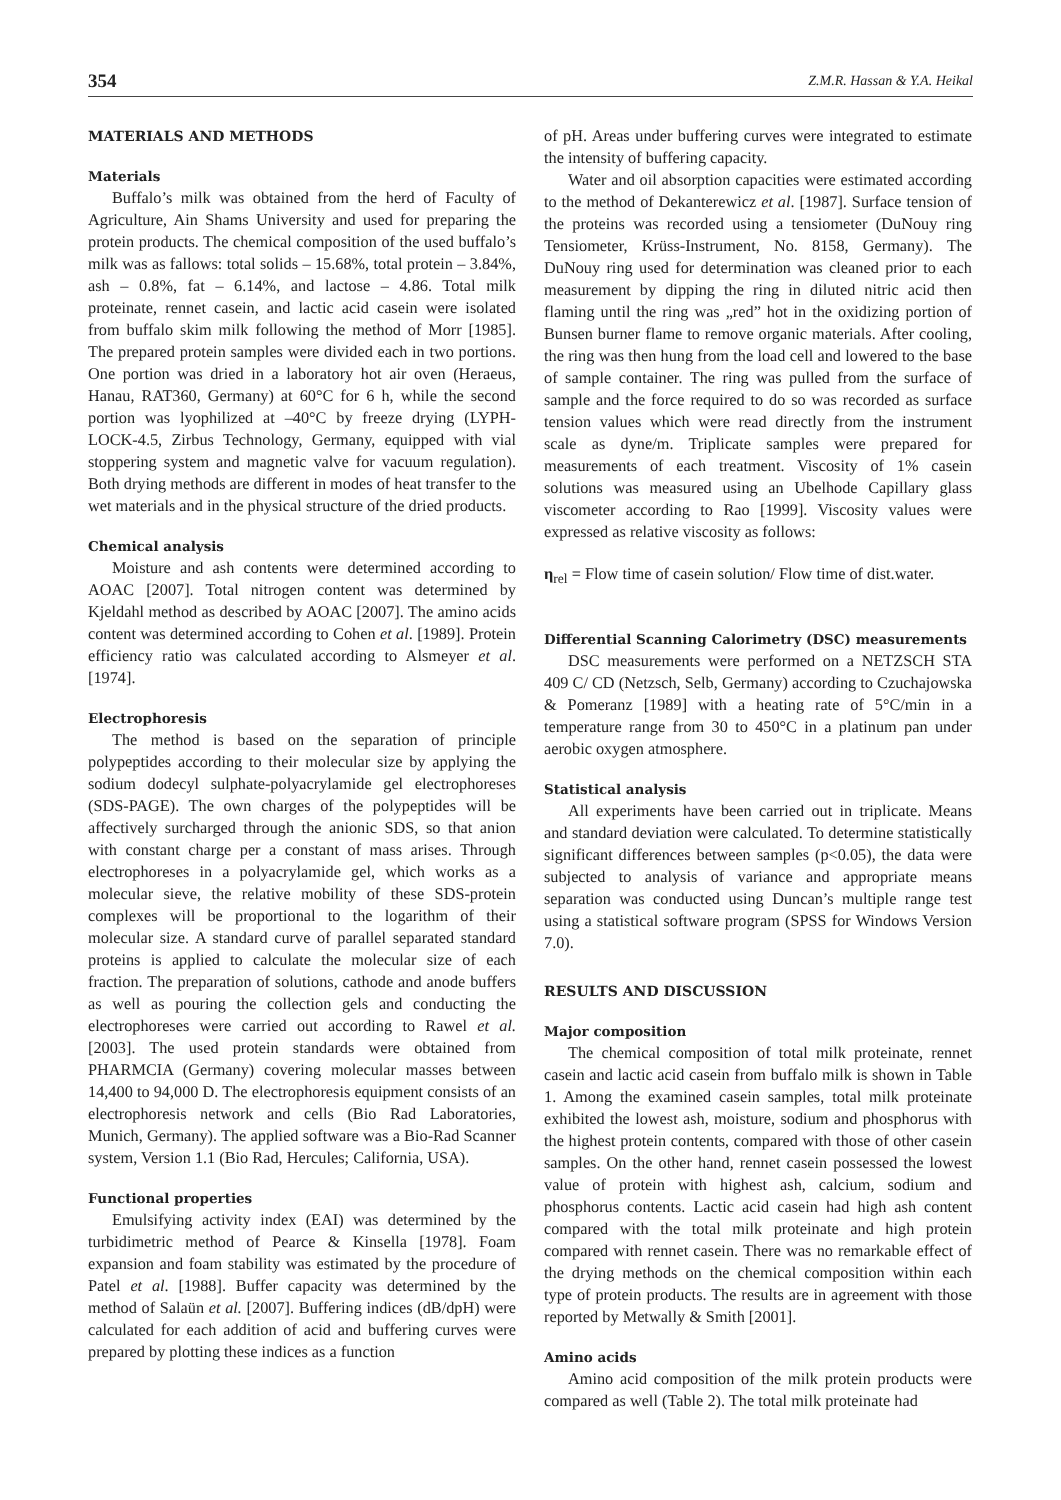354 Z.M.R. Hassan & Y.A. Heikal
MATERIALS AND METHODS
Materials
Buffalo’s milk was obtained from the herd of Faculty of Agriculture, Ain Shams University and used for preparing the protein products. The chemical composition of the used buffalo’s milk was as fallows: total solids – 15.68%, total protein – 3.84%, ash – 0.8%, fat – 6.14%, and lactose – 4.86. Total milk proteinate, rennet casein, and lactic acid casein were isolated from buffalo skim milk following the method of Morr [1985]. The prepared protein samples were divided each in two portions. One portion was dried in a laboratory hot air oven (Heraeus, Hanau, RAT360, Germany) at 60°C for 6 h, while the second portion was lyophilized at –40°C by freeze drying (LYPH-LOCK-4.5, Zirbus Technology, Germany, equipped with vial stoppering system and magnetic valve for vacuum regulation). Both drying methods are different in modes of heat transfer to the wet materials and in the physical structure of the dried products.
Chemical analysis
Moisture and ash contents were determined according to AOAC [2007]. Total nitrogen content was determined by Kjeldahl method as described by AOAC [2007]. The amino acids content was determined according to Cohen et al. [1989]. Protein efficiency ratio was calculated according to Alsmeyer et al. [1974].
Electrophoresis
The method is based on the separation of principle polypeptides according to their molecular size by applying the sodium dodecyl sulphate-polyacrylamide gel electrophoreses (SDS-PAGE). The own charges of the polypeptides will be affectively surcharged through the anionic SDS, so that anion with constant charge per a constant of mass arises. Through electrophoreses in a polyacrylamide gel, which works as a molecular sieve, the relative mobility of these SDS-protein complexes will be proportional to the logarithm of their molecular size. A standard curve of parallel separated standard proteins is applied to calculate the molecular size of each fraction. The preparation of solutions, cathode and anode buffers as well as pouring the collection gels and conducting the electrophoreses were carried out according to Rawel et al. [2003]. The used protein standards were obtained from PHARMCIA (Germany) covering molecular masses between 14,400 to 94,000 D. The electrophoresis equipment consists of an electrophoresis network and cells (Bio Rad Laboratories, Munich, Germany). The applied software was a Bio-Rad Scanner system, Version 1.1 (Bio Rad, Hercules; California, USA).
Functional properties
Emulsifying activity index (EAI) was determined by the turbidimetric method of Pearce & Kinsella [1978]. Foam expansion and foam stability was estimated by the procedure of Patel et al. [1988]. Buffer capacity was determined by the method of Salaün et al. [2007]. Buffering indices (dB/dpH) were calculated for each addition of acid and buffering curves were prepared by plotting these indices as a function
of pH. Areas under buffering curves were integrated to estimate the intensity of buffering capacity.
Water and oil absorption capacities were estimated according to the method of Dekanterewicz et al. [1987]. Surface tension of the proteins was recorded using a tensiometer (DuNouy ring Tensiometer, Krüss-Instrument, No. 8158, Germany). The DuNouy ring used for determination was cleaned prior to each measurement by dipping the ring in diluted nitric acid then flaming until the ring was „red” hot in the oxidizing portion of Bunsen burner flame to remove organic materials. After cooling, the ring was then hung from the load cell and lowered to the base of sample container. The ring was pulled from the surface of sample and the force required to do so was recorded as surface tension values which were read directly from the instrument scale as dyne/m. Triplicate samples were prepared for measurements of each treatment. Viscosity of 1% casein solutions was measured using an Ubelhode Capillary glass viscometer according to Rao [1999]. Viscosity values were expressed as relative viscosity as follows:
η<sub>rel</sub> = Flow time of casein solution/ Flow time of dist.water.
Differential Scanning Calorimetry (DSC) measurements
DSC measurements were performed on a NETZSCH STA 409 C/ CD (Netzsch, Selb, Germany) according to Czuchajowska & Pomeranz [1989] with a heating rate of 5°C/min in a temperature range from 30 to 450°C in a platinum pan under aerobic oxygen atmosphere.
Statistical analysis
All experiments have been carried out in triplicate. Means and standard deviation were calculated. To determine statistically significant differences between samples (p<0.05), the data were subjected to analysis of variance and appropriate means separation was conducted using Duncan’s multiple range test using a statistical software program (SPSS for Windows Version 7.0).
RESULTS AND DISCUSSION
Major composition
The chemical composition of total milk proteinate, rennet casein and lactic acid casein from buffalo milk is shown in Table 1. Among the examined casein samples, total milk proteinate exhibited the lowest ash, moisture, sodium and phosphorus with the highest protein contents, compared with those of other casein samples. On the other hand, rennet casein possessed the lowest value of protein with highest ash, calcium, sodium and phosphorus contents. Lactic acid casein had high ash content compared with the total milk proteinate and high protein compared with rennet casein. There was no remarkable effect of the drying methods on the chemical composition within each type of protein products. The results are in agreement with those reported by Metwally & Smith [2001].
Amino acids
Amino acid composition of the milk protein products were compared as well (Table 2). The total milk proteinate had